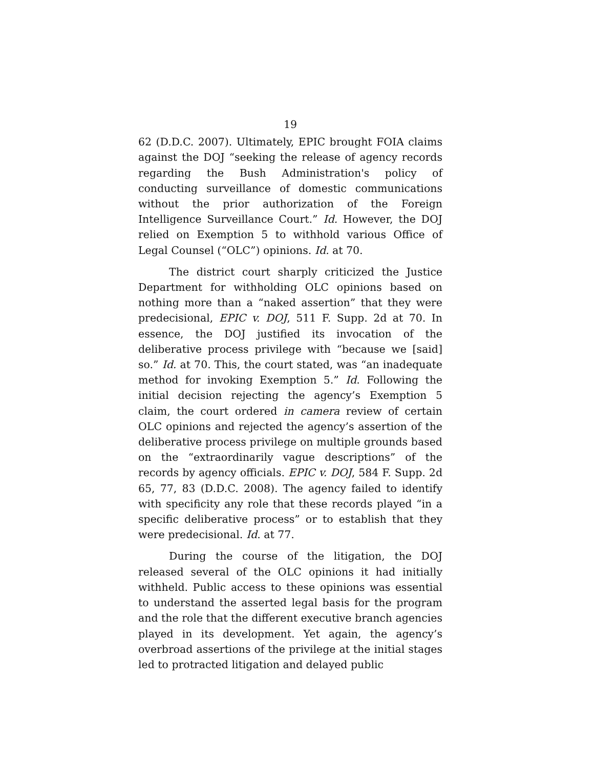19
62 (D.D.C. 2007). Ultimately, EPIC brought FOIA claims against the DOJ “seeking the release of agency records regarding the Bush Administration's policy of conducting surveillance of domestic communications without the prior authorization of the Foreign Intelligence Surveillance Court.” Id. However, the DOJ relied on Exemption 5 to withhold various Office of Legal Counsel (“OLC”) opinions. Id. at 70.
The district court sharply criticized the Justice Department for withholding OLC opinions based on nothing more than a “naked assertion” that they were predecisional, EPIC v. DOJ, 511 F. Supp. 2d at 70. In essence, the DOJ justified its invocation of the deliberative process privilege with “because we [said] so.” Id. at 70. This, the court stated, was “an inadequate method for invoking Exemption 5.” Id. Following the initial decision rejecting the agency’s Exemption 5 claim, the court ordered in camera review of certain OLC opinions and rejected the agency’s assertion of the deliberative process privilege on multiple grounds based on the “extraordinarily vague descriptions” of the records by agency officials. EPIC v. DOJ, 584 F. Supp. 2d 65, 77, 83 (D.D.C. 2008). The agency failed to identify with specificity any role that these records played “in a specific deliberative process” or to establish that they were predecisional. Id. at 77.
During the course of the litigation, the DOJ released several of the OLC opinions it had initially withheld. Public access to these opinions was essential to understand the asserted legal basis for the program and the role that the different executive branch agencies played in its development. Yet again, the agency’s overbroad assertions of the privilege at the initial stages led to protracted litigation and delayed public